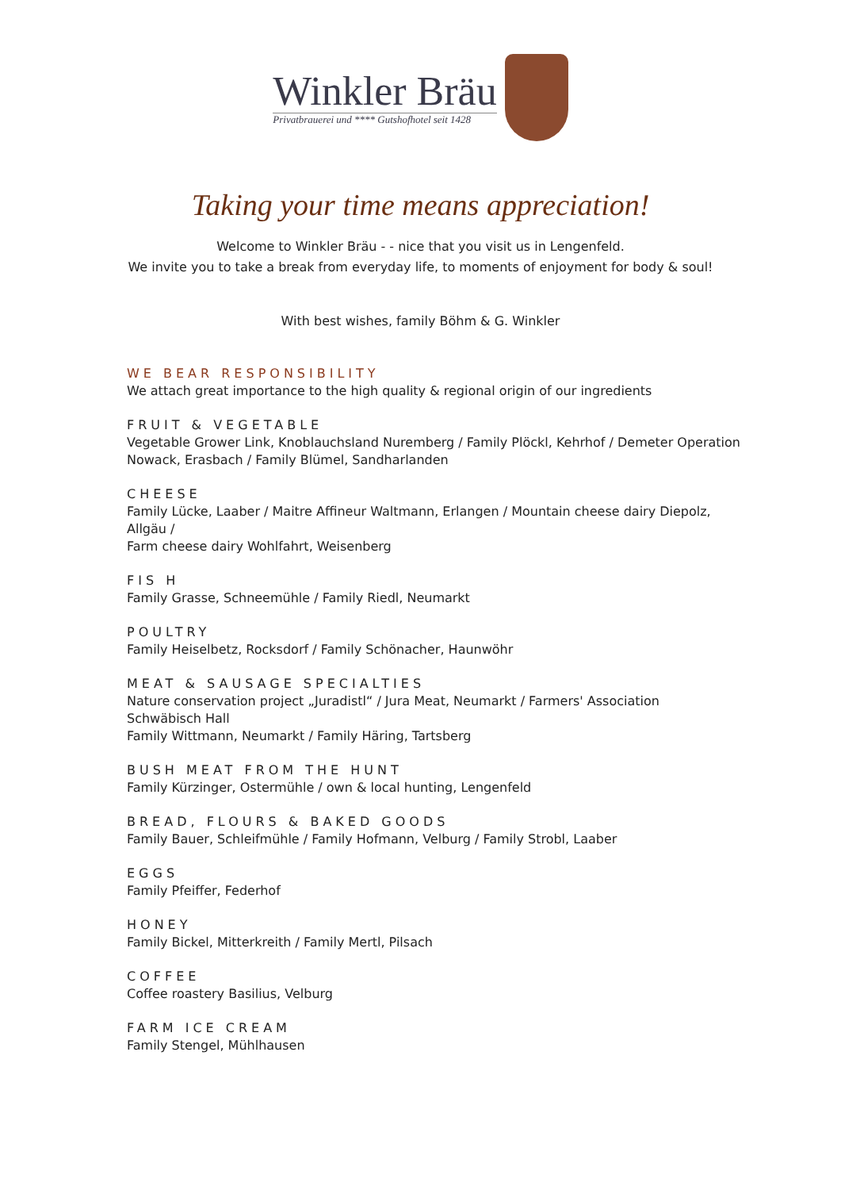Winkler Bräu
Privatbrauerei und **** Gutshofhotel seit 1428
Taking your time means appreciation!
Welcome to Winkler Bräu - - nice that you visit us in Lengenfeld.
We invite you to take a break from everyday life, to moments of enjoyment for body & soul!
With best wishes, family Böhm & G. Winkler
WE BEAR RESPONSIBILITY
We attach great importance to the high quality & regional origin of our ingredients
FRUIT & VEGETABLE
Vegetable Grower Link, Knoblauchsland Nuremberg / Family Plöckl, Kehrhof / Demeter Operation
Nowack, Erasbach / Family Blümel, Sandharlanden
CHEESE
Family Lücke, Laaber / Maitre Affineur Waltmann, Erlangen / Mountain cheese dairy Diepolz,
Allgäu /
Farm cheese dairy Wohlfahrt, Weisenberg
FIS H
Family Grasse, Schneemühle / Family Riedl, Neumarkt
POULTRY
Family Heiselbetz, Rocksdorf / Family Schönacher, Haunwöhr
MEAT & SAUSAGE SPECIALTIES
Nature conservation project „Juradistl“ / Jura Meat, Neumarkt / Farmers' Association
Schwäbisch Hall
Family Wittmann, Neumarkt / Family Häring, Tartsberg
BUSH MEAT FROM THE HUNT
Family Kürzinger, Ostermühle / own & local hunting, Lengenfeld
BREAD, FLOURS & BAKED GOODS
Family Bauer, Schleifmühle / Family Hofmann, Velburg / Family Strobl, Laaber
EGGS
Family Pfeiffer, Federhof
HONEY
Family Bickel, Mitterkreith / Family Mertl, Pilsach
COFFEE
Coffee roastery Basilius, Velburg
FARM ICE CREAM
Family Stengel, Mühlhausen